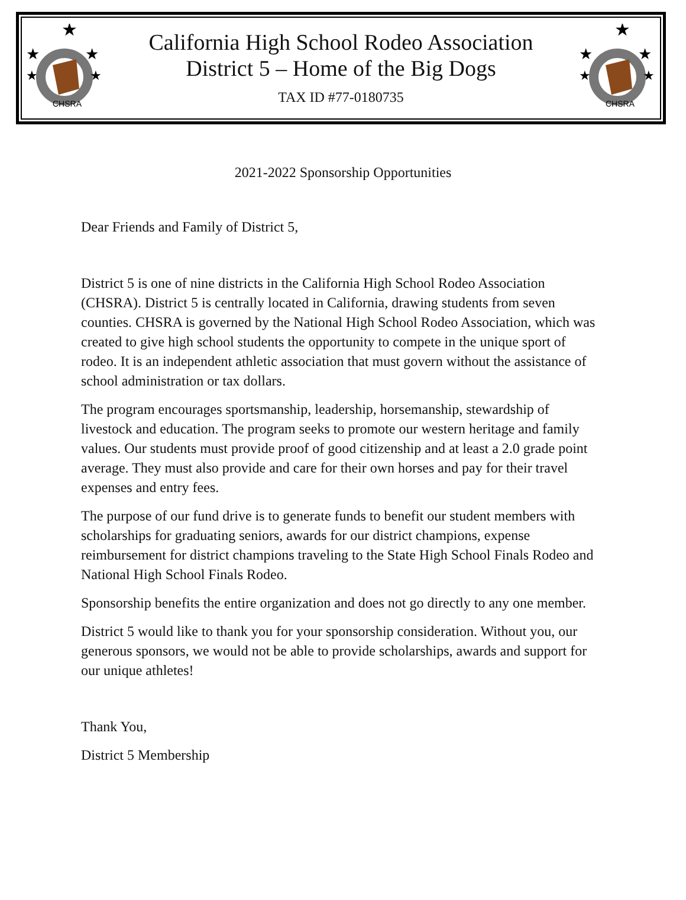CHSRA
★
★
★
★
★
California High School Rodeo Association
District 5 – Home of the Big Dogs
TAX ID #77-0180735
CHSRA
★
★
★
★
★
2021-2022 Sponsorship Opportunities
Dear Friends and Family of District 5,
District 5 is one of nine districts in the California High School Rodeo Association (CHSRA). District 5 is centrally located in California, drawing students from seven counties. CHSRA is governed by the National High School Rodeo Association, which was created to give high school students the opportunity to compete in the unique sport of rodeo. It is an independent athletic association that must govern without the assistance of school administration or tax dollars.
The program encourages sportsmanship, leadership, horsemanship, stewardship of livestock and education. The program seeks to promote our western heritage and family values. Our students must provide proof of good citizenship and at least a 2.0 grade point average. They must also provide and care for their own horses and pay for their travel expenses and entry fees.
The purpose of our fund drive is to generate funds to benefit our student members with scholarships for graduating seniors, awards for our district champions, expense reimbursement for district champions traveling to the State High School Finals Rodeo and National High School Finals Rodeo.
Sponsorship benefits the entire organization and does not go directly to any one member.
District 5 would like to thank you for your sponsorship consideration. Without you, our generous sponsors, we would not be able to provide scholarships, awards and support for our unique athletes!
Thank You,
District 5 Membership